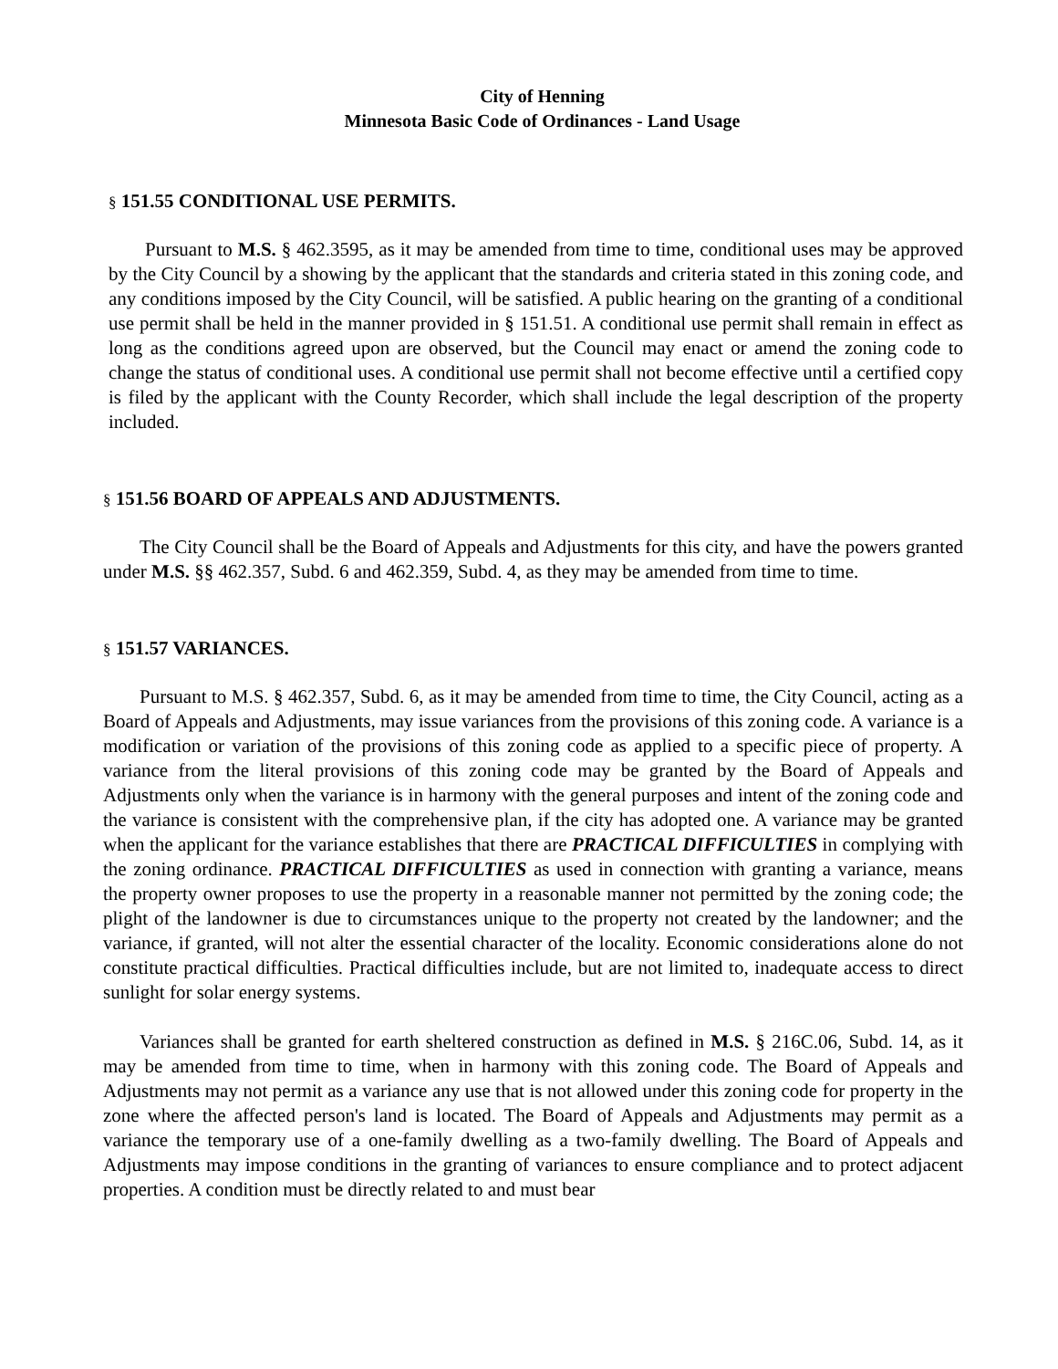City of Henning
Minnesota Basic Code of Ordinances - Land Usage
§ 151.55 CONDITIONAL USE PERMITS.
Pursuant to M.S. § 462.3595, as it may be amended from time to time, conditional uses may be approved by the City Council by a showing by the applicant that the standards and criteria stated in this zoning code, and any conditions imposed by the City Council, will be satisfied. A public hearing on the granting of a conditional use permit shall be held in the manner provided in § 151.51. A conditional use permit shall remain in effect as long as the conditions agreed upon are observed, but the Council may enact or amend the zoning code to change the status of conditional uses. A conditional use permit shall not become effective until a certified copy is filed by the applicant with the County Recorder, which shall include the legal description of the property included.
§ 151.56 BOARD OF APPEALS AND ADJUSTMENTS.
The City Council shall be the Board of Appeals and Adjustments for this city, and have the powers granted under M.S. §§ 462.357, Subd. 6 and 462.359, Subd. 4, as they may be amended from time to time.
§ 151.57 VARIANCES.
Pursuant to M.S. § 462.357, Subd. 6, as it may be amended from time to time, the City Council, acting as a Board of Appeals and Adjustments, may issue variances from the provisions of this zoning code. A variance is a modification or variation of the provisions of this zoning code as applied to a specific piece of property. A variance from the literal provisions of this zoning code may be granted by the Board of Appeals and Adjustments only when the variance is in harmony with the general purposes and intent of the zoning code and the variance is consistent with the comprehensive plan, if the city has adopted one. A variance may be granted when the applicant for the variance establishes that there are PRACTICAL DIFFICULTIES in complying with the zoning ordinance. PRACTICAL DIFFICULTIES as used in connection with granting a variance, means the property owner proposes to use the property in a reasonable manner not permitted by the zoning code; the plight of the landowner is due to circumstances unique to the property not created by the landowner; and the variance, if granted, will not alter the essential character of the locality. Economic considerations alone do not constitute practical difficulties. Practical difficulties include, but are not limited to, inadequate access to direct sunlight for solar energy systems.
Variances shall be granted for earth sheltered construction as defined in M.S. § 216C.06, Subd. 14, as it may be amended from time to time, when in harmony with this zoning code. The Board of Appeals and Adjustments may not permit as a variance any use that is not allowed under this zoning code for property in the zone where the affected person's land is located. The Board of Appeals and Adjustments may permit as a variance the temporary use of a one-family dwelling as a two-family dwelling. The Board of Appeals and Adjustments may impose conditions in the granting of variances to ensure compliance and to protect adjacent properties. A condition must be directly related to and must bear